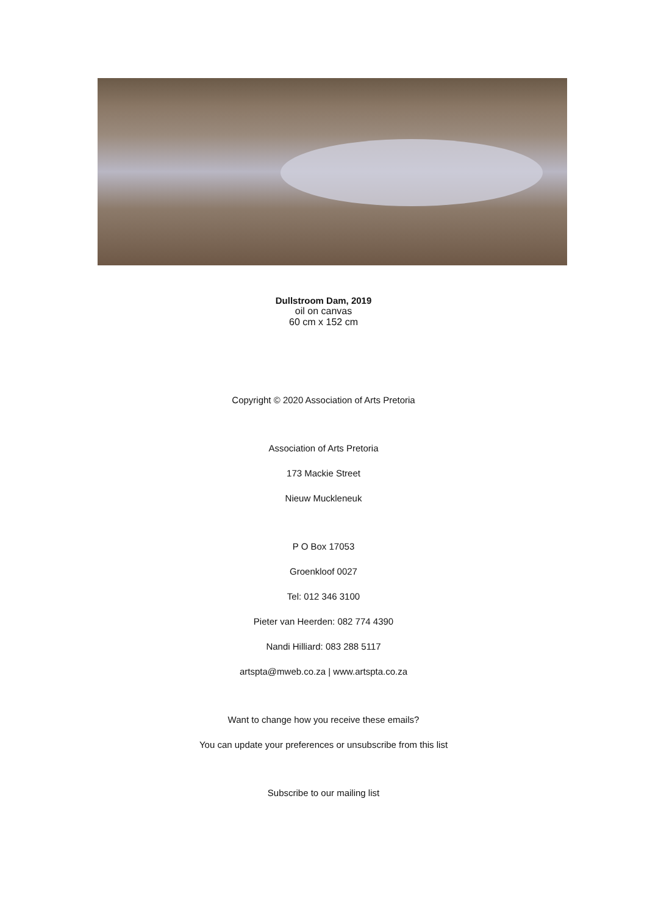Dullstroom Dam, 2019
oil on canvas
60 cm x 152 cm
Copyright © 2020 Association of Arts Pretoria
Association of Arts Pretoria
173 Mackie Street
Nieuw Muckleneuk
P O Box 17053
Groenkloof 0027
Tel: 012 346 3100
Pieter van Heerden: 082 774 4390
Nandi Hilliard: 083 288 5117
artspta@mweb.co.za | www.artspta.co.za
Want to change how you receive these emails?
You can update your preferences or unsubscribe from this list
Subscribe to our mailing list